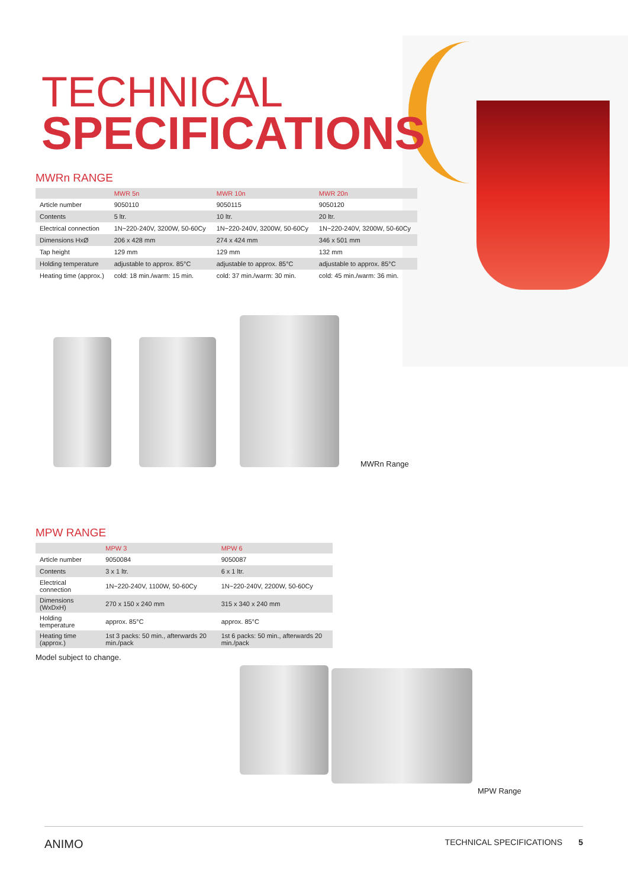TECHNICAL
SPECIFICATIONS
MWRn RANGE
| | MWR 5n | MWR 10n | MWR 20n |
| --- | --- | --- | --- |
| Article number | 9050110 | 9050115 | 9050120 |
| Contents | 5 ltr. | 10 ltr. | 20 ltr. |
| Electrical connection | 1N~220-240V, 3200W, 50-60Cy | 1N~220-240V, 3200W, 50-60Cy | 1N~220-240V, 3200W, 50-60Cy |
| Dimensions HxØ | 206 x 428 mm | 274 x 424 mm | 346 x 501 mm |
| Tap height | 129 mm | 129 mm | 132 mm |
| Holding temperature | adjustable to approx. 85°C | adjustable to approx. 85°C | adjustable to approx. 85°C |
| Heating time (approx.) | cold: 18 min./warm: 15 min. | cold: 37 min./warm: 30 min. | cold: 45 min./warm: 36 min. |
MWRn Range
MPW RANGE
| | MPW 3 | MPW 6 |
| --- | --- | --- |
| Article number | 9050084 | 9050087 |
| Contents | 3 x 1 ltr. | 6 x 1 ltr. |
| Electrical connection | 1N~220-240V, 1100W, 50-60Cy | 1N~220-240V, 2200W, 50-60Cy |
| Dimensions (WxDxH) | 270 x 150 x 240 mm | 315 x 340 x 240 mm |
| Holding temperature | approx. 85°C | approx. 85°C |
| Heating time (approx.) | 1st 3 packs: 50 min., afterwards 20 min./pack | 1st 6 packs: 50 min., afterwards 20 min./pack |
Model subject to change.
MPW Range
ANIMO TECHNICAL SPECIFICATIONS 5